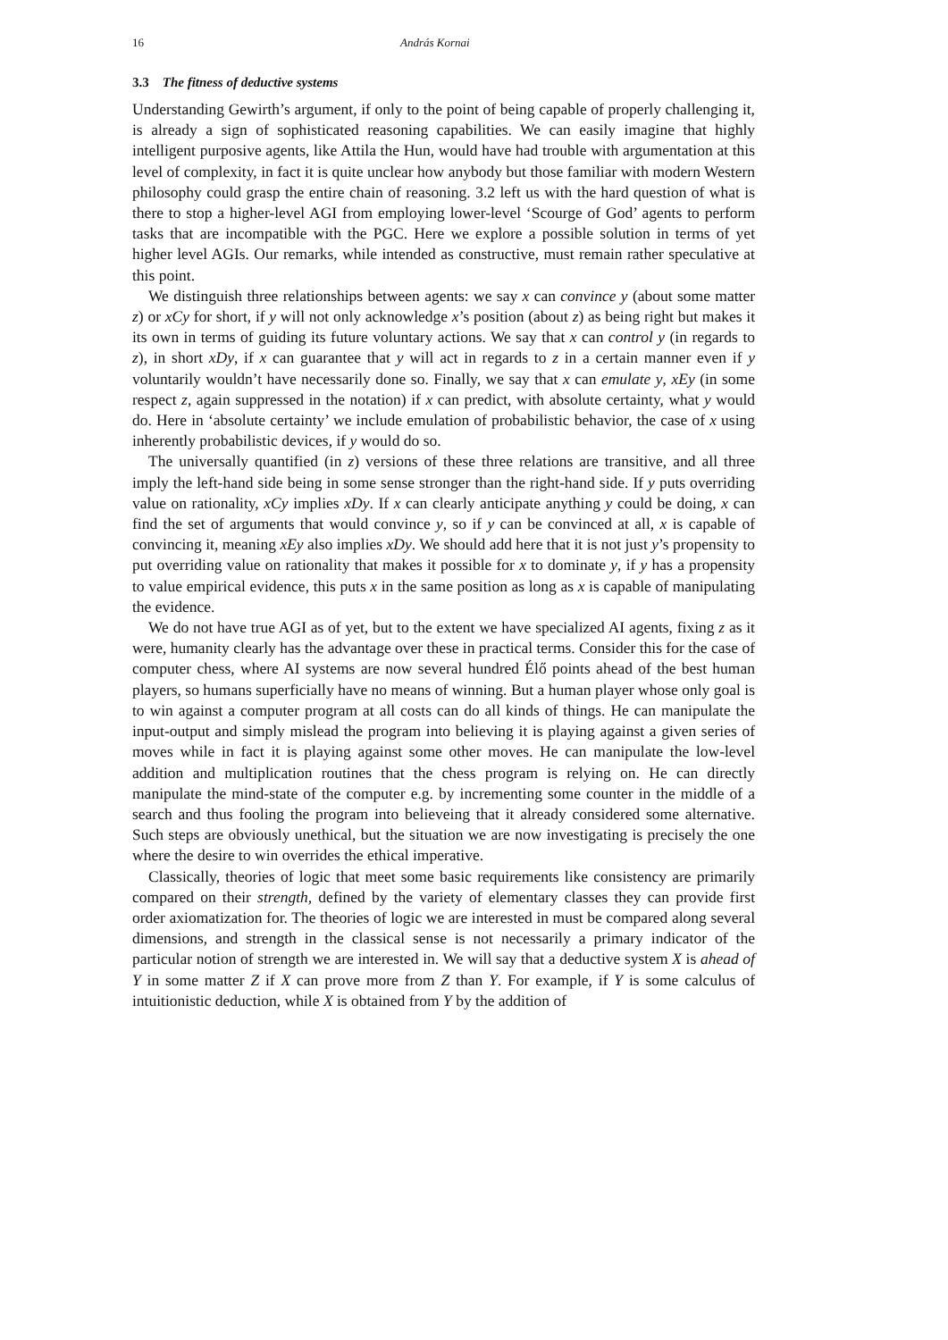16 András Kornai
3.3 The fitness of deductive systems
Understanding Gewirth’s argument, if only to the point of being capable of properly challenging it, is already a sign of sophisticated reasoning capabilities. We can easily imagine that highly intelligent purposive agents, like Attila the Hun, would have had trouble with argumentation at this level of complexity, in fact it is quite unclear how anybody but those familiar with modern Western philosophy could grasp the entire chain of reasoning. 3.2 left us with the hard question of what is there to stop a higher-level AGI from employing lower-level ‘Scourge of God’ agents to perform tasks that are incompatible with the PGC. Here we explore a possible solution in terms of yet higher level AGIs. Our remarks, while intended as constructive, must remain rather speculative at this point.
We distinguish three relationships between agents: we say x can convince y (about some matter z) or xCy for short, if y will not only acknowledge x’s position (about z) as being right but makes it its own in terms of guiding its future voluntary actions. We say that x can control y (in regards to z), in short xDy, if x can guarantee that y will act in regards to z in a certain manner even if y voluntarily wouldn’t have necessarily done so. Finally, we say that x can emulate y, xEy (in some respect z, again suppressed in the notation) if x can predict, with absolute certainty, what y would do. Here in ‘absolute certainty’ we include emulation of probabilistic behavior, the case of x using inherently probabilistic devices, if y would do so.
The universally quantified (in z) versions of these three relations are transitive, and all three imply the left-hand side being in some sense stronger than the right-hand side. If y puts overriding value on rationality, xCy implies xDy. If x can clearly anticipate anything y could be doing, x can find the set of arguments that would convince y, so if y can be convinced at all, x is capable of convincing it, meaning xEy also implies xDy. We should add here that it is not just y’s propensity to put overriding value on rationality that makes it possible for x to dominate y, if y has a propensity to value empirical evidence, this puts x in the same position as long as x is capable of manipulating the evidence.
We do not have true AGI as of yet, but to the extent we have specialized AI agents, fixing z as it were, humanity clearly has the advantage over these in practical terms. Consider this for the case of computer chess, where AI systems are now several hundred Élő points ahead of the best human players, so humans superficially have no means of winning. But a human player whose only goal is to win against a computer program at all costs can do all kinds of things. He can manipulate the input-output and simply mislead the program into believing it is playing against a given series of moves while in fact it is playing against some other moves. He can manipulate the low-level addition and multiplication routines that the chess program is relying on. He can directly manipulate the mind-state of the computer e.g. by incrementing some counter in the middle of a search and thus fooling the program into believeing that it already considered some alternative. Such steps are obviously unethical, but the situation we are now investigating is precisely the one where the desire to win overrides the ethical imperative.
Classically, theories of logic that meet some basic requirements like consistency are primarily compared on their strength, defined by the variety of elementary classes they can provide first order axiomatization for. The theories of logic we are interested in must be compared along several dimensions, and strength in the classical sense is not necessarily a primary indicator of the particular notion of strength we are interested in. We will say that a deductive system X is ahead of Y in some matter Z if X can prove more from Z than Y. For example, if Y is some calculus of intuitionistic deduction, while X is obtained from Y by the addition of